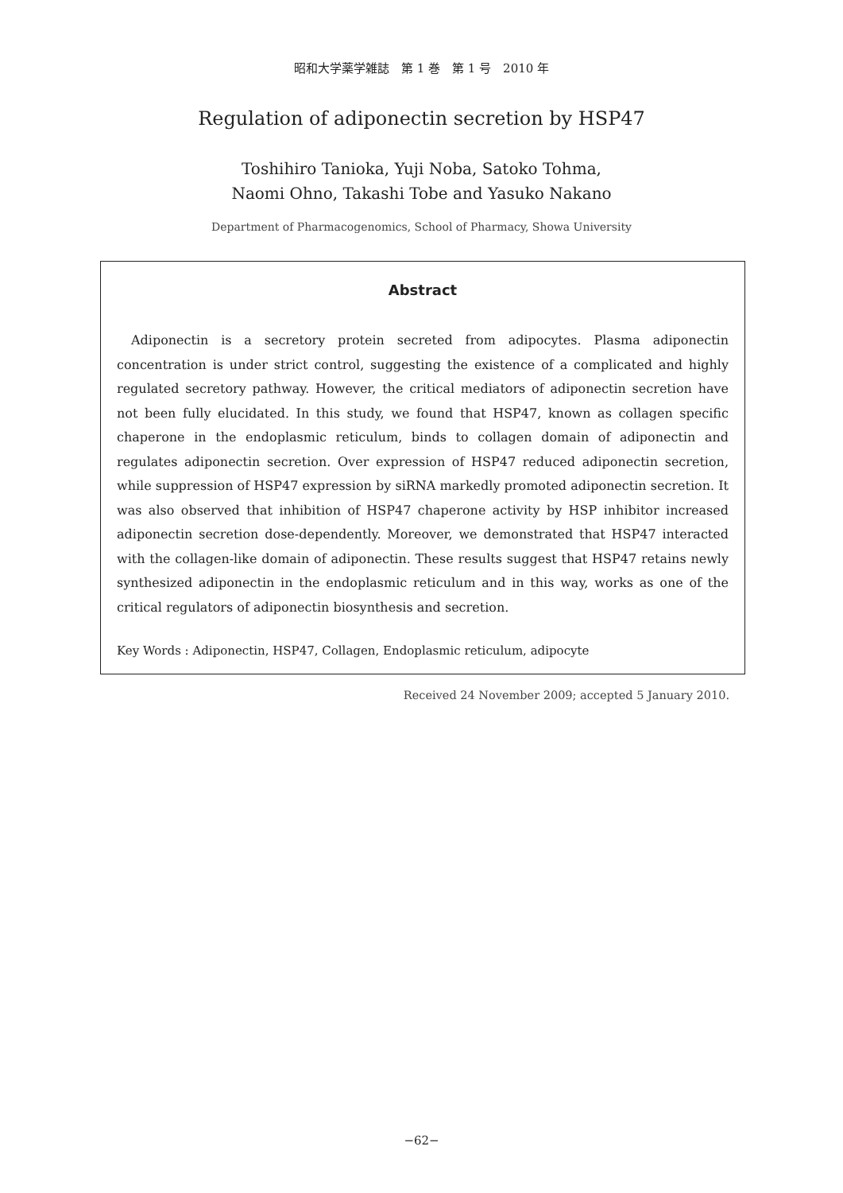昭和大学薬学雑誌　第 1 巻　第 1 号　2010 年
Regulation of adiponectin secretion by HSP47
Toshihiro Tanioka, Yuji Noba, Satoko Tohma,
Naomi Ohno, Takashi Tobe and Yasuko Nakano
Department of Pharmacogenomics, School of Pharmacy, Showa University
Abstract
Adiponectin is a secretory protein secreted from adipocytes. Plasma adiponectin concentration is under strict control, suggesting the existence of a complicated and highly regulated secretory pathway. However, the critical mediators of adiponectin secretion have not been fully elucidated. In this study, we found that HSP47, known as collagen specific chaperone in the endoplasmic reticulum, binds to collagen domain of adiponectin and regulates adiponectin secretion. Over expression of HSP47 reduced adiponectin secretion, while suppression of HSP47 expression by siRNA markedly promoted adiponectin secretion. It was also observed that inhibition of HSP47 chaperone activity by HSP inhibitor increased adiponectin secretion dose-dependently. Moreover, we demonstrated that HSP47 interacted with the collagen-like domain of adiponectin. These results suggest that HSP47 retains newly synthesized adiponectin in the endoplasmic reticulum and in this way, works as one of the critical regulators of adiponectin biosynthesis and secretion.
Key Words : Adiponectin, HSP47, Collagen, Endoplasmic reticulum, adipocyte
Received 24 November 2009; accepted 5 January 2010.
−62−